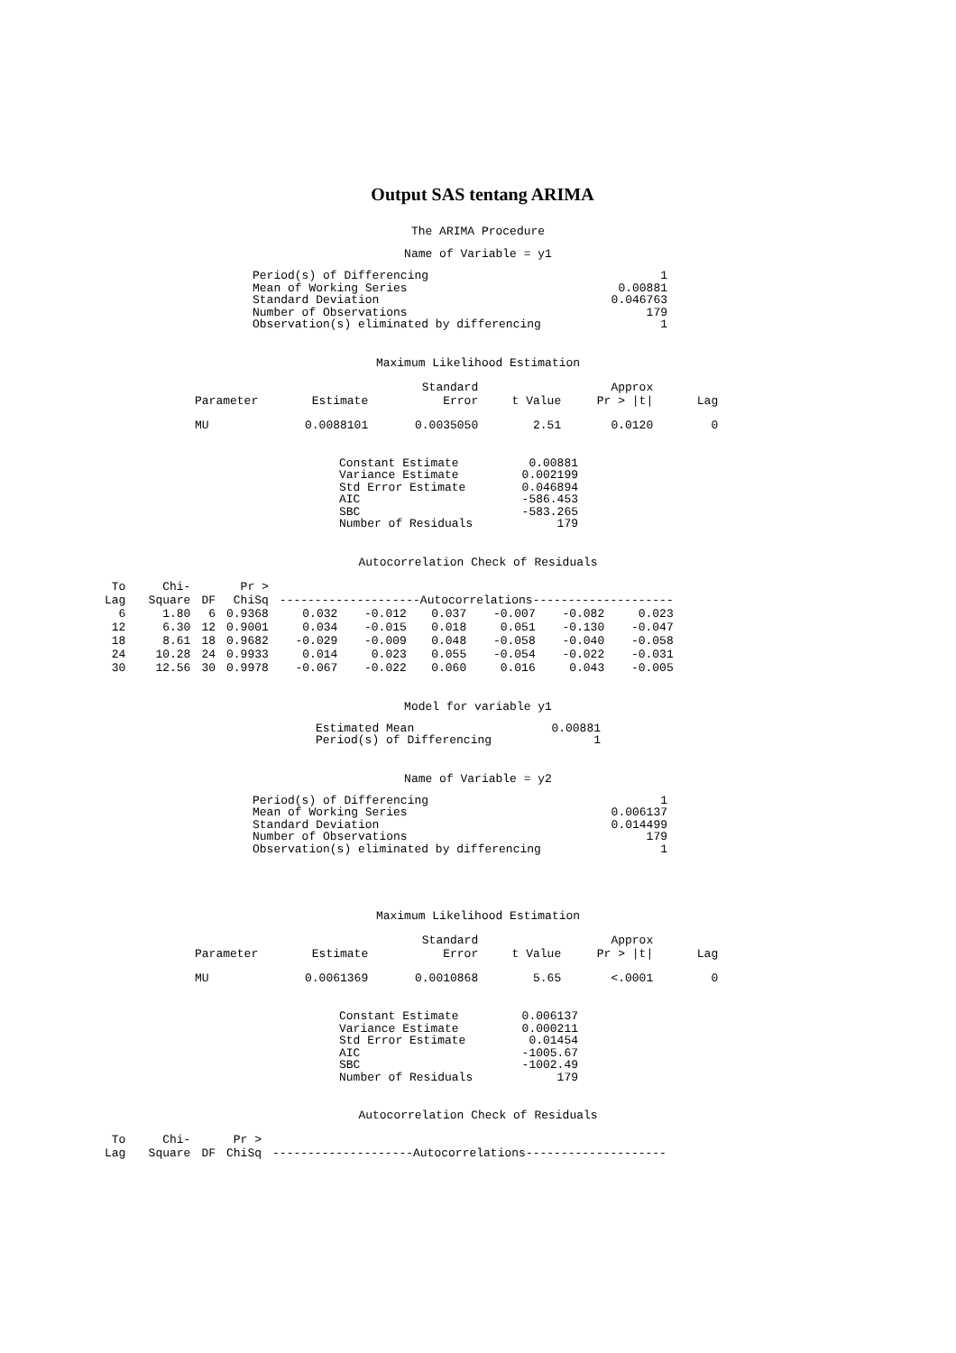Output SAS tentang ARIMA
The ARIMA Procedure
Name of Variable = y1
Period(s) of Differencing
Mean of Working Series
Standard Deviation
Number of Observations
Observation(s) eliminated by differencing
1
0.00881
0.046763
179
1
Maximum Likelihood Estimation
| Parameter | Estimate | Standard Error | t Value | Approx Pr > /t/ | Lag |
| --- | --- | --- | --- | --- | --- |
| MU | 0.0088101 | 0.0035050 | 2.51 | 0.0120 | 0 |
Constant Estimate
Variance Estimate
Std Error Estimate
AIC
SBC
Number of Residuals
0.00881
0.002199
0.046894
-586.453
-583.265
179
Autocorrelation Check of Residuals
| To Lag | Chi- Square | DF | Pr > ChiSq | --------------------Autocorrelations-------------------- | | | | | |
| --- | --- | --- | --- | --- | --- | --- | --- | --- | --- |
| 6 | 1.80 | 6 | 0.9368 | 0.032 | -0.012 | 0.037 | -0.007 | -0.082 | 0.023 |
| 12 | 6.30 | 12 | 0.9001 | 0.034 | -0.015 | 0.018 | 0.051 | -0.130 | -0.047 |
| 18 | 8.61 | 18 | 0.9682 | -0.029 | -0.009 | 0.048 | -0.058 | -0.040 | -0.058 |
| 24 | 10.28 | 24 | 0.9933 | 0.014 | 0.023 | 0.055 | -0.054 | -0.022 | -0.031 |
| 30 | 12.56 | 30 | 0.9978 | -0.067 | -0.022 | 0.060 | 0.016 | 0.043 | -0.005 |
Model for variable y1
Estimated Mean
Period(s) of Differencing
0.00881
1
Name of Variable = y2
Period(s) of Differencing
Mean of Working Series
Standard Deviation
Number of Observations
Observation(s) eliminated by differencing
1
0.006137
0.014499
179
1
Maximum Likelihood Estimation
| Parameter | Estimate | Standard Error | t Value | Approx Pr > /t/ | Lag |
| --- | --- | --- | --- | --- | --- |
| MU | 0.0061369 | 0.0010868 | 5.65 | <.0001 | 0 |
Constant Estimate
Variance Estimate
Std Error Estimate
AIC
SBC
Number of Residuals
0.006137
0.000211
0.01454
-1005.67
-1002.49
179
Autocorrelation Check of Residuals
| To Lag | Chi- Square | DF | Pr > ChiSq | --------------------Autocorrelations-------------------- |
| --- | --- | --- | --- | --- |